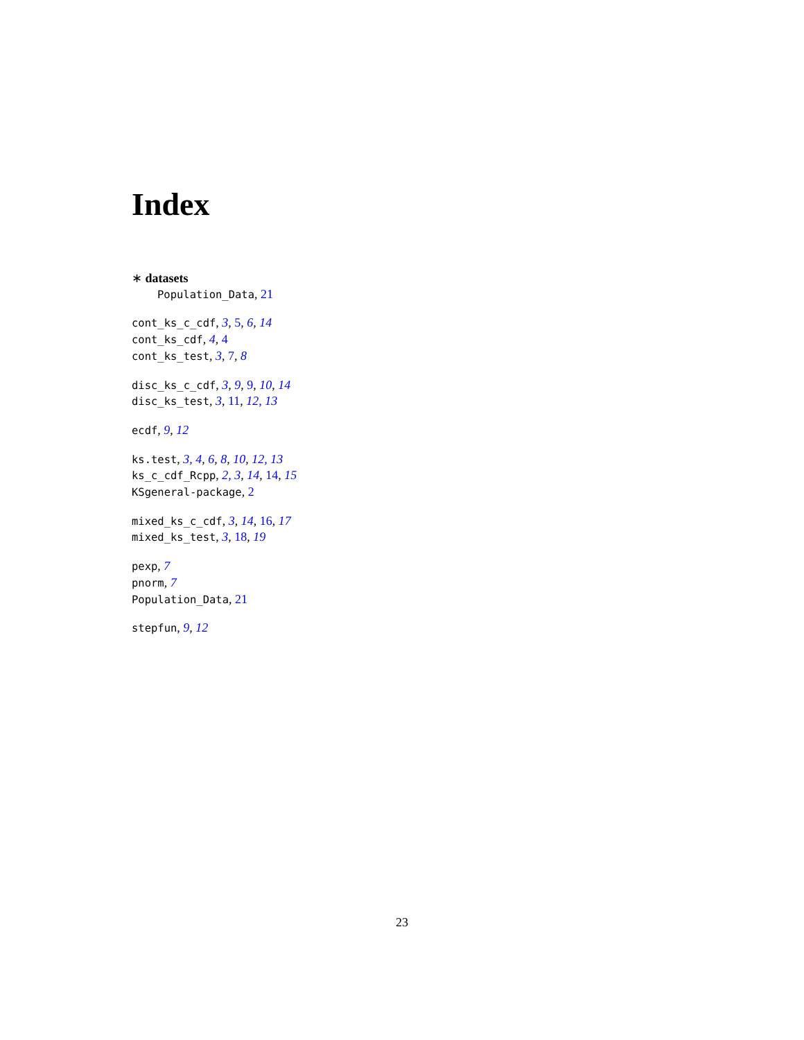Index
∗ datasets
Population_Data, 21
cont_ks_c_cdf, 3, 5, 6, 14
cont_ks_cdf, 4, 4
cont_ks_test, 3, 7, 8
disc_ks_c_cdf, 3, 9, 9, 10, 14
disc_ks_test, 3, 11, 12, 13
ecdf, 9, 12
ks.test, 3, 4, 6, 8, 10, 12, 13
ks_c_cdf_Rcpp, 2, 3, 14, 14, 15
KSgeneral-package, 2
mixed_ks_c_cdf, 3, 14, 16, 17
mixed_ks_test, 3, 18, 19
pexp, 7
pnorm, 7
Population_Data, 21
stepfun, 9, 12
23